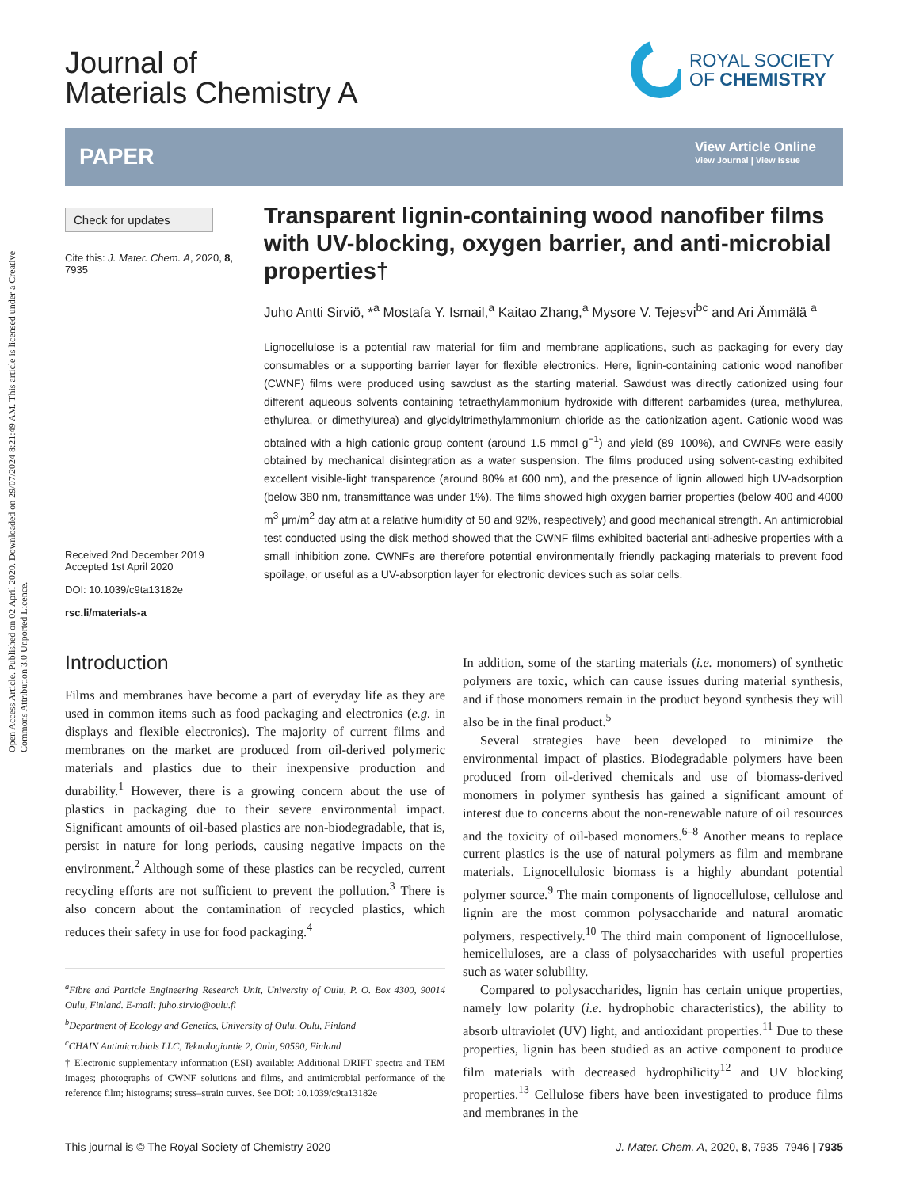Open Access Article. Published on 02 April 2020. Downloaded on 29/07/2024 8:21:49 AM. This article is licensed under a Creative Commons Attribution 3.0 Unported Licence.
Journal of
Materials Chemistry A
ROYAL SOCIETY
OF CHEMISTRY
PAPER
View Article Online
View Journal | View Issue
Check for updates
Cite this: J. Mater. Chem. A, 2020, 8, 7935
Received 2nd December 2019
Accepted 1st April 2020
DOI: 10.1039/c9ta13182e
rsc.li/materials-a
Transparent lignin-containing wood nanofiber films with UV-blocking, oxygen barrier, and anti-microbial properties†
Juho Antti Sirviö, *<sup>a</sup> Mostafa Y. Ismail,<sup>a</sup> Kaitao Zhang,<sup>a</sup> Mysore V. Tejesvi<sup>bc</sup> and Ari Ämmälä <sup>a</sup>
Lignocellulose is a potential raw material for film and membrane applications, such as packaging for every day consumables or a supporting barrier layer for flexible electronics. Here, lignin-containing cationic wood nanofiber (CWNF) films were produced using sawdust as the starting material. Sawdust was directly cationized using four different aqueous solvents containing tetraethylammonium hydroxide with different carbamides (urea, methylurea, ethylurea, or dimethylurea) and glycidyltrimethylammonium chloride as the cationization agent. Cationic wood was obtained with a high cationic group content (around 1.5 mmol g<sup>−1</sup>) and yield (89–100%), and CWNFs were easily obtained by mechanical disintegration as a water suspension. The films produced using solvent-casting exhibited excellent visible-light transparence (around 80% at 600 nm), and the presence of lignin allowed high UV-adsorption (below 380 nm, transmittance was under 1%). The films showed high oxygen barrier properties (below 400 and 4000 m<sup>3</sup> μm/m<sup>2</sup> day atm at a relative humidity of 50 and 92%, respectively) and good mechanical strength. An antimicrobial test conducted using the disk method showed that the CWNF films exhibited bacterial anti-adhesive properties with a small inhibition zone. CWNFs are therefore potential environmentally friendly packaging materials to prevent food spoilage, or useful as a UV-absorption layer for electronic devices such as solar cells.
Introduction
Films and membranes have become a part of everyday life as they are used in common items such as food packaging and electronics (e.g. in displays and flexible electronics). The majority of current films and membranes on the market are produced from oil-derived polymeric materials and plastics due to their inexpensive production and durability.<sup>1</sup> However, there is a growing concern about the use of plastics in packaging due to their severe environmental impact. Significant amounts of oil-based plastics are non-biodegradable, that is, persist in nature for long periods, causing negative impacts on the environment.<sup>2</sup> Although some of these plastics can be recycled, current recycling efforts are not sufficient to prevent the pollution.<sup>3</sup> There is also concern about the contamination of recycled plastics, which reduces their safety in use for food packaging.<sup>4</sup>
<sup>a</sup> Fibre and Particle Engineering Research Unit, University of Oulu, P. O. Box 4300, 90014 Oulu, Finland. E-mail: juho.sirvio@oulu.fi
<sup>b</sup> Department of Ecology and Genetics, University of Oulu, Oulu, Finland
<sup>c</sup> CHAIN Antimicrobials LLC, Teknologiantie 2, Oulu, 90590, Finland
† Electronic supplementary information (ESI) available: Additional DRIFT spectra and TEM images; photographs of CWNF solutions and films, and antimicrobial performance of the reference film; histograms; stress–strain curves. See DOI: 10.1039/c9ta13182e
In addition, some of the starting materials (i.e. monomers) of synthetic polymers are toxic, which can cause issues during material synthesis, and if those monomers remain in the product beyond synthesis they will also be in the final product.<sup>5</sup>
Several strategies have been developed to minimize the environmental impact of plastics. Biodegradable polymers have been produced from oil-derived chemicals and use of biomass-derived monomers in polymer synthesis has gained a significant amount of interest due to concerns about the non-renewable nature of oil resources and the toxicity of oil-based monomers.<sup>6–8</sup> Another means to replace current plastics is the use of natural polymers as film and membrane materials. Lignocellulosic biomass is a highly abundant potential polymer source.<sup>9</sup> The main components of lignocellulose, cellulose and lignin are the most common polysaccharide and natural aromatic polymers, respectively.<sup>10</sup> The third main component of lignocellulose, hemicelluloses, are a class of polysaccharides with useful properties such as water solubility.
Compared to polysaccharides, lignin has certain unique properties, namely low polarity (i.e. hydrophobic characteristics), the ability to absorb ultraviolet (UV) light, and antioxidant properties.<sup>11</sup> Due to these properties, lignin has been studied as an active component to produce film materials with decreased hydrophilicity<sup>12</sup> and UV blocking properties.<sup>13</sup> Cellulose fibers have been investigated to produce films and membranes in the
This journal is © The Royal Society of Chemistry 2020 J. Mater. Chem. A, 2020, 8, 7935–7946 | 7935